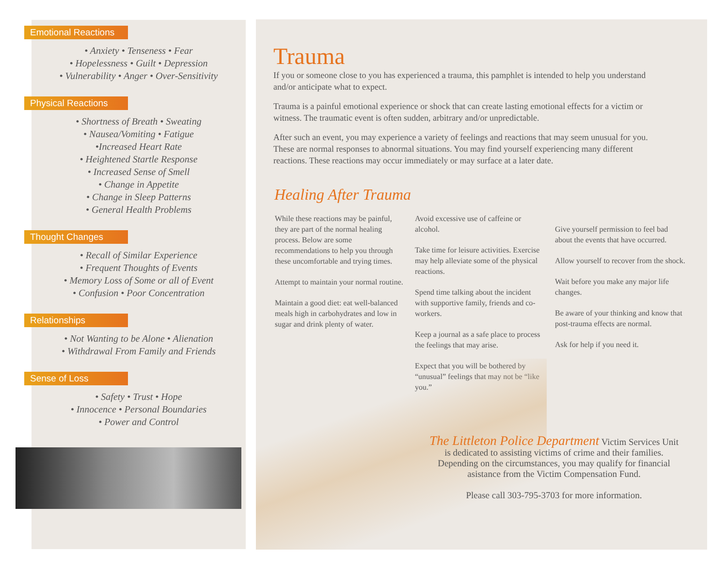Emotional Reactions
• Anxiety • Tenseness • Fear
• Hopelessness • Guilt • Depression
• Vulnerability • Anger • Over-Sensitivity
Physical Reactions
• Shortness of Breath • Sweating
• Nausea/Vomiting • Fatigue
•Increased Heart Rate
• Heightened Startle Response
• Increased Sense of Smell
• Change in Appetite
• Change in Sleep Patterns
• General Health Problems
Thought Changes
• Recall of Similar Experience
• Frequent Thoughts of Events
• Memory Loss of Some or all of Event
• Confusion • Poor Concentration
Relationships
• Not Wanting to be Alone • Alienation
• Withdrawal From Family and Friends
Sense of Loss
• Safety • Trust • Hope
• Innocence • Personal Boundaries
• Power and Control
Trauma
If you or someone close to you has experienced a trauma, this pamphlet is intended to help you understand and/or anticipate what to expect.
Trauma is a painful emotional experience or shock that can create lasting emotional effects for a victim or witness. The traumatic event is often sudden, arbitrary and/or unpredictable.
After such an event, you may experience a variety of feelings and reactions that may seem unusual for you. These are normal responses to abnormal situations. You may find yourself experiencing many different reactions. These reactions may occur immediately or may surface at a later date.
Healing After Trauma
While these reactions may be painful, they are part of the normal healing process. Below are some recommendations to help you through these uncomfortable and trying times.
Attempt to maintain your normal routine.
Maintain a good diet: eat well-balanced meals high in carbohydrates and low in sugar and drink plenty of water.
Avoid excessive use of caffeine or alcohol.
Take time for leisure activities. Exercise may help alleviate some of the physical reactions.
Spend time talking about the incident with supportive family, friends and co-workers.
Keep a journal as a safe place to process the feelings that may arise.
Expect that you will be bothered by “unusual” feelings that may not be “like you.”
Give yourself permission to feel bad about the events that have occurred.
Allow yourself to recover from the shock.
Wait before you make any major life changes.
Be aware of your thinking and know that post-trauma effects are normal.
Ask for help if you need it.
The Littleton Police Department Victim Services Unit is dedicated to assisting victims of crime and their families. Depending on the circumstances, you may qualify for financial asistance from the Victim Compensation Fund.
Please call 303-795-3703 for more information.